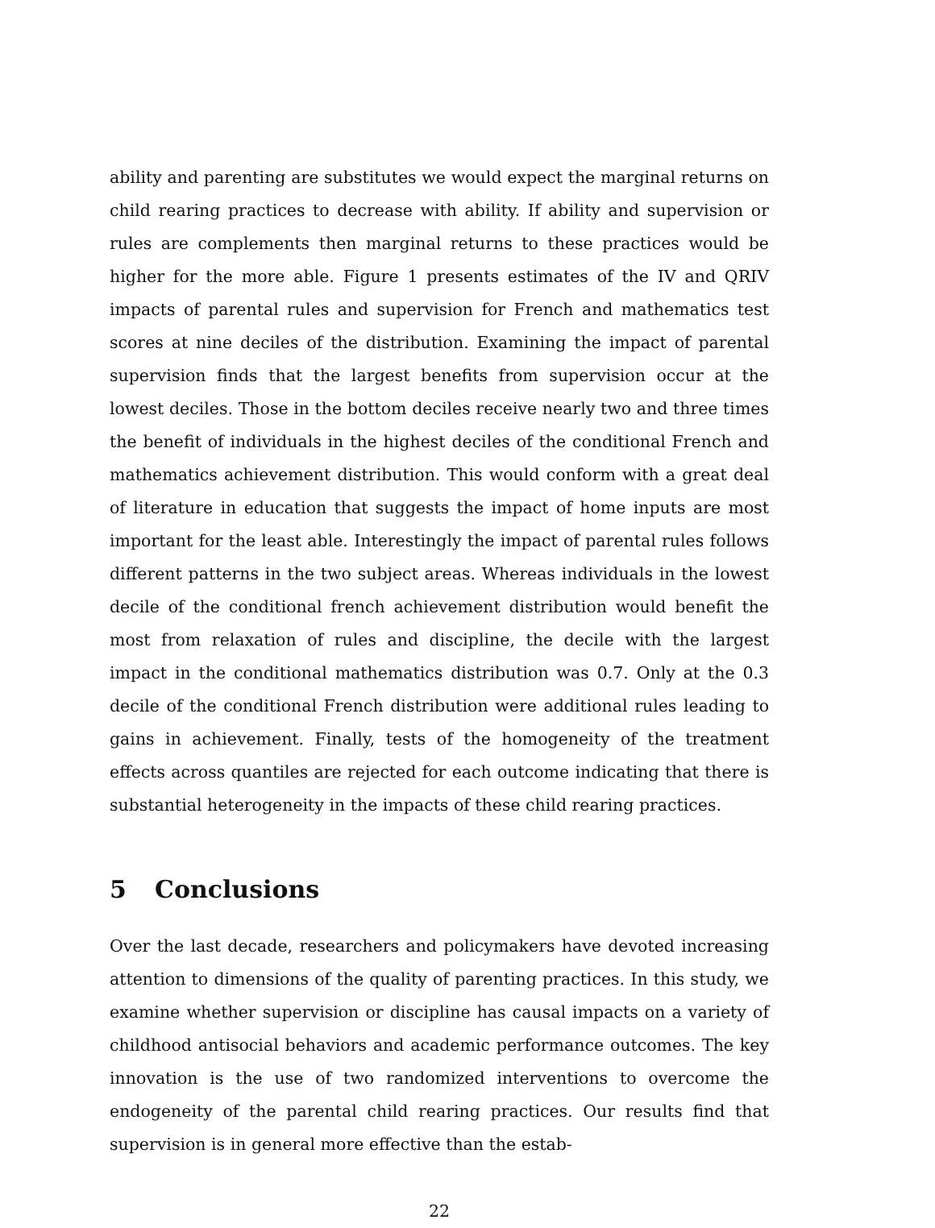ability and parenting are substitutes we would expect the marginal returns on child rearing practices to decrease with ability. If ability and supervision or rules are complements then marginal returns to these practices would be higher for the more able. Figure 1 presents estimates of the IV and QRIV impacts of parental rules and supervision for French and mathematics test scores at nine deciles of the distribution. Examining the impact of parental supervision finds that the largest benefits from supervision occur at the lowest deciles. Those in the bottom deciles receive nearly two and three times the benefit of individuals in the highest deciles of the conditional French and mathematics achievement distribution. This would conform with a great deal of literature in education that suggests the impact of home inputs are most important for the least able. Interestingly the impact of parental rules follows different patterns in the two subject areas. Whereas individuals in the lowest decile of the conditional french achievement distribution would benefit the most from relaxation of rules and discipline, the decile with the largest impact in the conditional mathematics distribution was 0.7. Only at the 0.3 decile of the conditional French distribution were additional rules leading to gains in achievement. Finally, tests of the homogeneity of the treatment effects across quantiles are rejected for each outcome indicating that there is substantial heterogeneity in the impacts of these child rearing practices.
5 Conclusions
Over the last decade, researchers and policymakers have devoted increasing attention to dimensions of the quality of parenting practices. In this study, we examine whether supervision or discipline has causal impacts on a variety of childhood antisocial behaviors and academic performance outcomes. The key innovation is the use of two randomized interventions to overcome the endogeneity of the parental child rearing practices. Our results find that supervision is in general more effective than the estab-
22